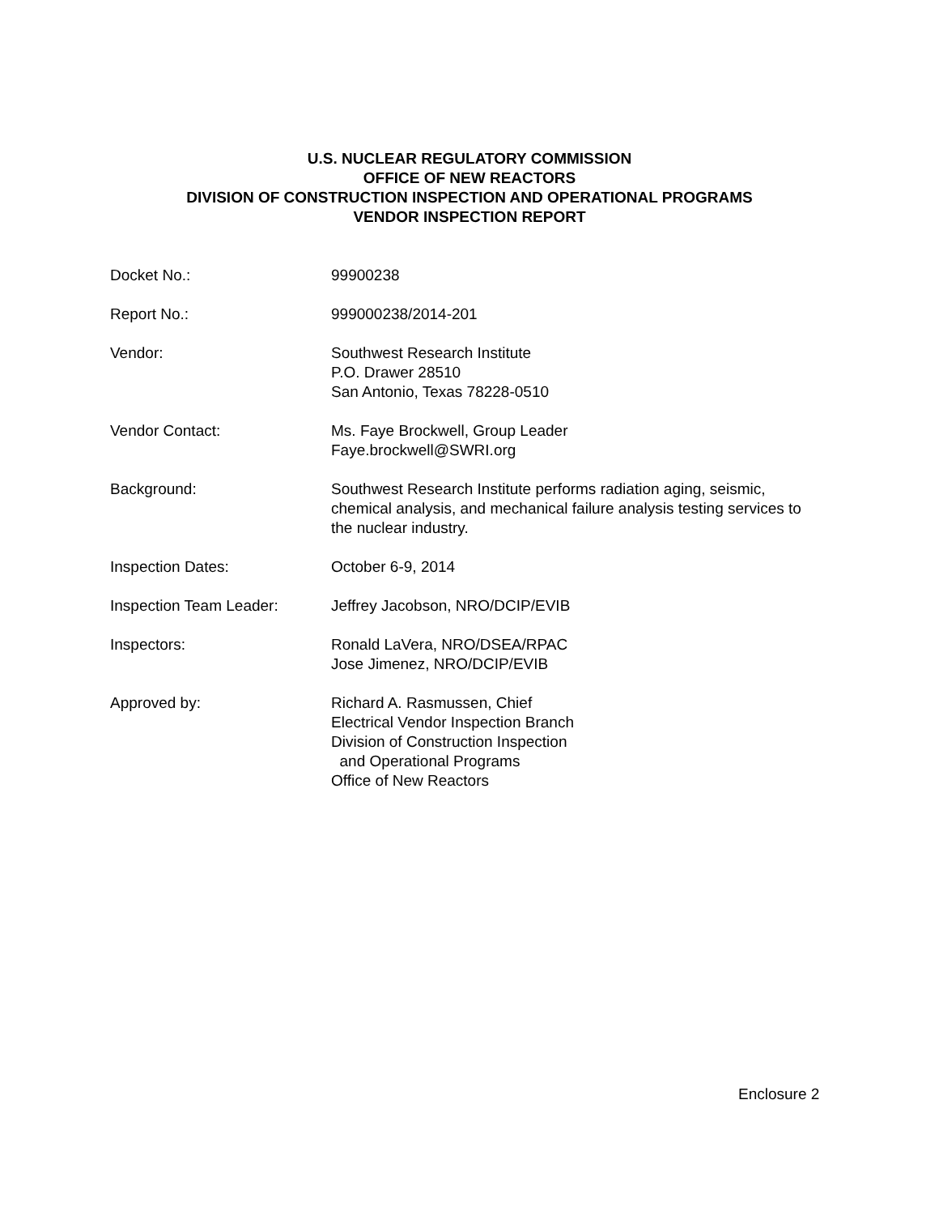U.S. NUCLEAR REGULATORY COMMISSION
OFFICE OF NEW REACTORS
DIVISION OF CONSTRUCTION INSPECTION AND OPERATIONAL PROGRAMS
VENDOR INSPECTION REPORT
Docket No.: 99900238
Report No.: 999000238/2014-201
Vendor: Southwest Research Institute
P.O. Drawer 28510
San Antonio, Texas 78228-0510
Vendor Contact: Ms. Faye Brockwell, Group Leader
Faye.brockwell@SWRI.org
Background: Southwest Research Institute performs radiation aging, seismic, chemical analysis, and mechanical failure analysis testing services to the nuclear industry.
Inspection Dates: October 6-9, 2014
Inspection Team Leader: Jeffrey Jacobson, NRO/DCIP/EVIB
Inspectors: Ronald LaVera, NRO/DSEA/RPAC
Jose Jimenez, NRO/DCIP/EVIB
Approved by: Richard A. Rasmussen, Chief
Electrical Vendor Inspection Branch
Division of Construction Inspection
and Operational Programs
Office of New Reactors
Enclosure 2